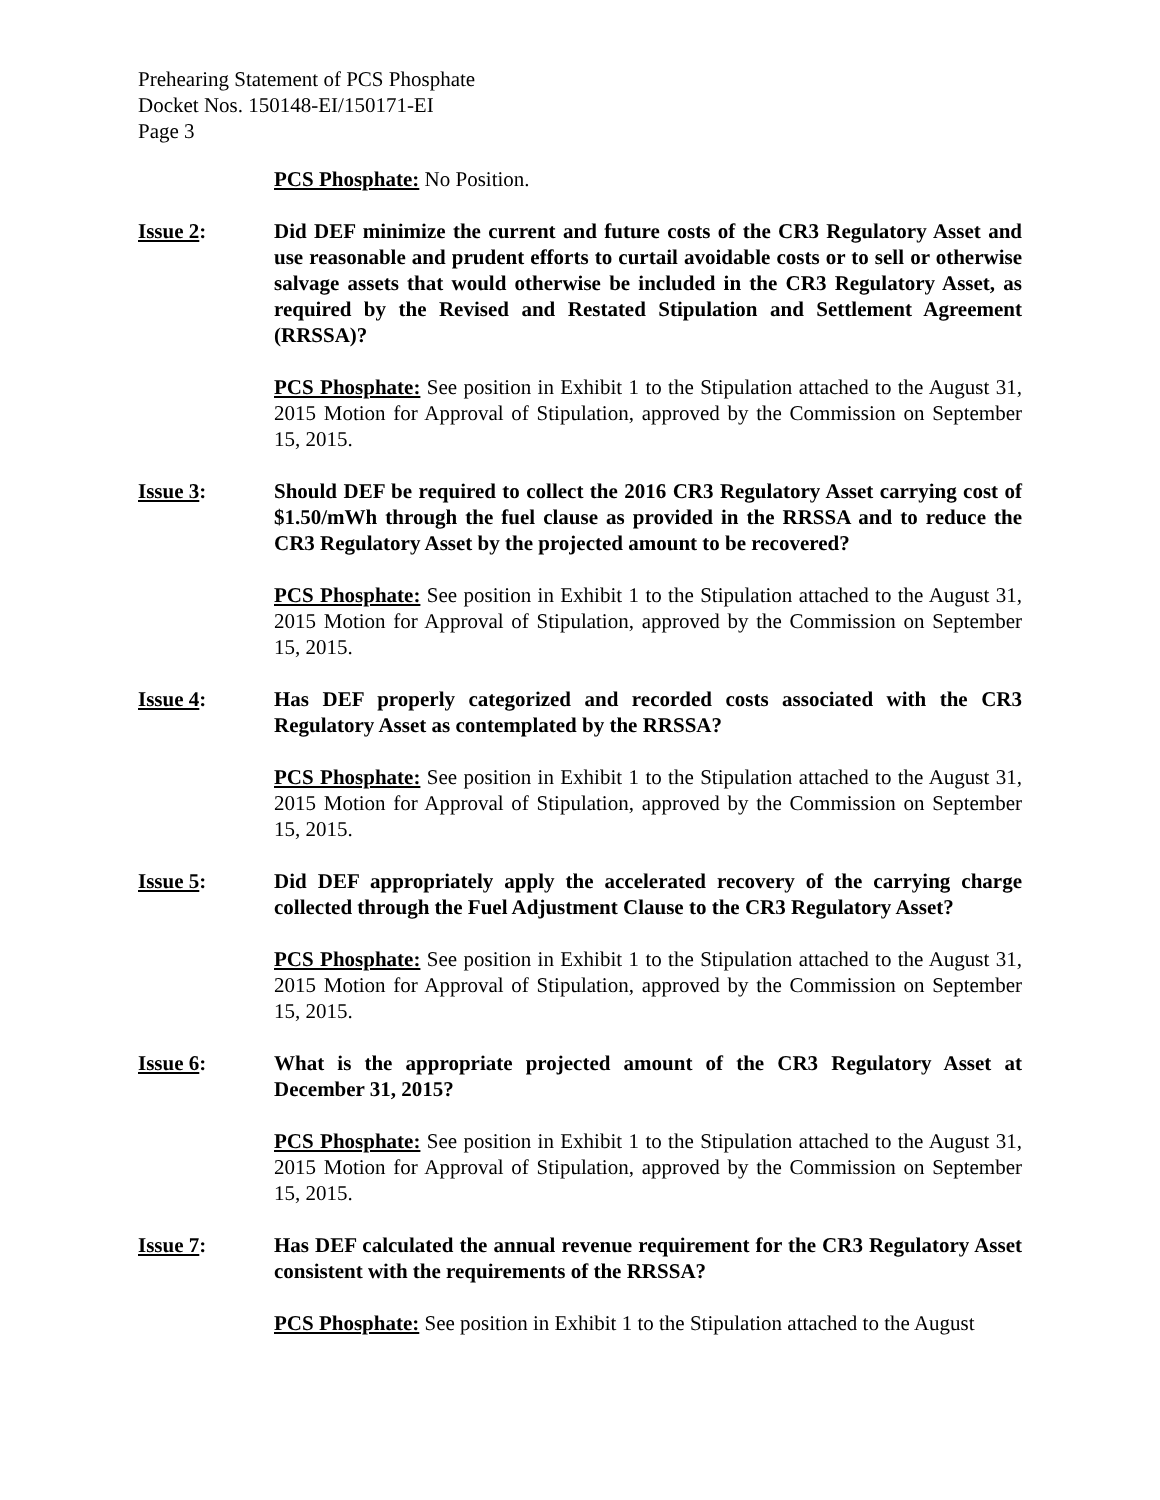Prehearing Statement of PCS Phosphate
Docket Nos. 150148-EI/150171-EI
Page 3
PCS Phosphate: No Position.
Issue 2: Did DEF minimize the current and future costs of the CR3 Regulatory Asset and use reasonable and prudent efforts to curtail avoidable costs or to sell or otherwise salvage assets that would otherwise be included in the CR3 Regulatory Asset, as required by the Revised and Restated Stipulation and Settlement Agreement (RRSSA)?
PCS Phosphate: See position in Exhibit 1 to the Stipulation attached to the August 31, 2015 Motion for Approval of Stipulation, approved by the Commission on September 15, 2015.
Issue 3: Should DEF be required to collect the 2016 CR3 Regulatory Asset carrying cost of $1.50/mWh through the fuel clause as provided in the RRSSA and to reduce the CR3 Regulatory Asset by the projected amount to be recovered?
PCS Phosphate: See position in Exhibit 1 to the Stipulation attached to the August 31, 2015 Motion for Approval of Stipulation, approved by the Commission on September 15, 2015.
Issue 4: Has DEF properly categorized and recorded costs associated with the CR3 Regulatory Asset as contemplated by the RRSSA?
PCS Phosphate: See position in Exhibit 1 to the Stipulation attached to the August 31, 2015 Motion for Approval of Stipulation, approved by the Commission on September 15, 2015.
Issue 5: Did DEF appropriately apply the accelerated recovery of the carrying charge collected through the Fuel Adjustment Clause to the CR3 Regulatory Asset?
PCS Phosphate: See position in Exhibit 1 to the Stipulation attached to the August 31, 2015 Motion for Approval of Stipulation, approved by the Commission on September 15, 2015.
Issue 6: What is the appropriate projected amount of the CR3 Regulatory Asset at December 31, 2015?
PCS Phosphate: See position in Exhibit 1 to the Stipulation attached to the August 31, 2015 Motion for Approval of Stipulation, approved by the Commission on September 15, 2015.
Issue 7: Has DEF calculated the annual revenue requirement for the CR3 Regulatory Asset consistent with the requirements of the RRSSA?
PCS Phosphate: See position in Exhibit 1 to the Stipulation attached to the August